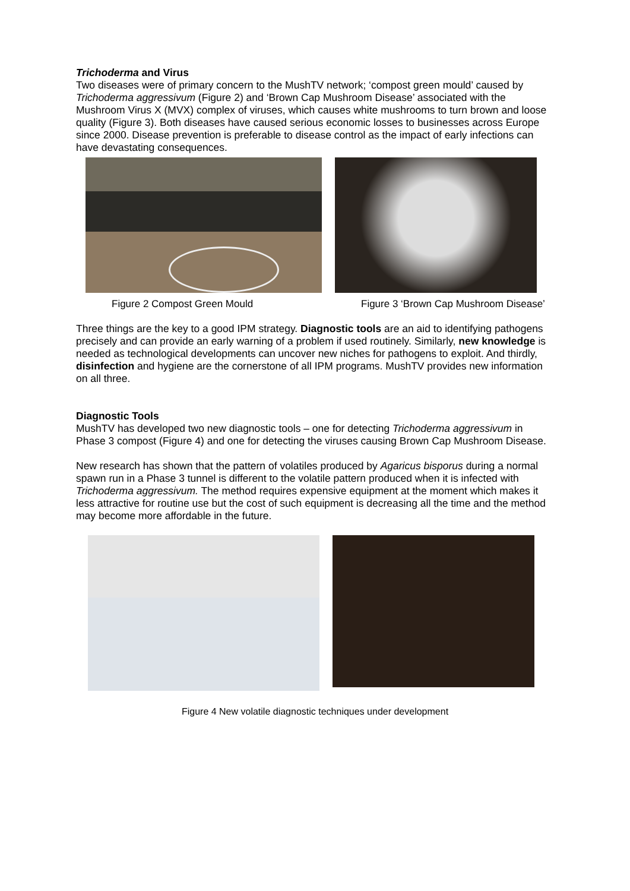Trichoderma and Virus
Two diseases were of primary concern to the MushTV network; ‘compost green mould’ caused by Trichoderma aggressivum (Figure 2) and ‘Brown Cap Mushroom Disease’ associated with the Mushroom Virus X (MVX) complex of viruses, which causes white mushrooms to turn brown and loose quality (Figure 3). Both diseases have caused serious economic losses to businesses across Europe since 2000. Disease prevention is preferable to disease control as the impact of early infections can have devastating consequences.
Figure 2 Compost Green Mould Figure 3 ‘Brown Cap Mushroom Disease’
Three things are the key to a good IPM strategy. Diagnostic tools are an aid to identifying pathogens precisely and can provide an early warning of a problem if used routinely. Similarly, new knowledge is needed as technological developments can uncover new niches for pathogens to exploit. And thirdly, disinfection and hygiene are the cornerstone of all IPM programs. MushTV provides new information on all three.
Diagnostic Tools
MushTV has developed two new diagnostic tools – one for detecting Trichoderma aggressivum in Phase 3 compost (Figure 4) and one for detecting the viruses causing Brown Cap Mushroom Disease.
New research has shown that the pattern of volatiles produced by Agaricus bisporus during a normal spawn run in a Phase 3 tunnel is different to the volatile pattern produced when it is infected with Trichoderma aggressivum. The method requires expensive equipment at the moment which makes it less attractive for routine use but the cost of such equipment is decreasing all the time and the method may become more affordable in the future.
Figure 4 New volatile diagnostic techniques under development